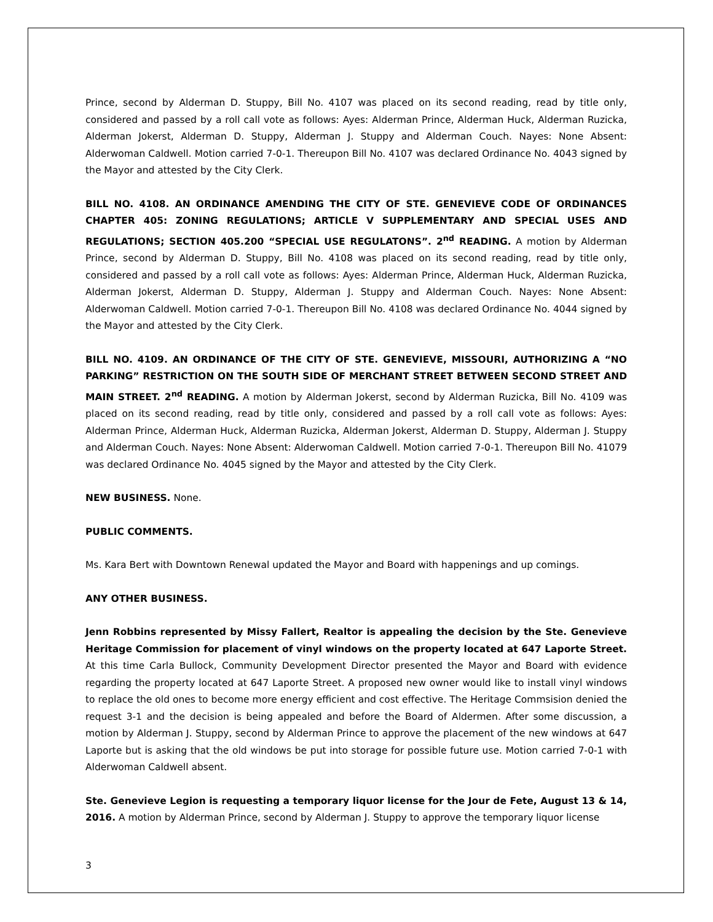Prince, second by Alderman D. Stuppy, Bill No. 4107 was placed on its second reading, read by title only, considered and passed by a roll call vote as follows: Ayes: Alderman Prince, Alderman Huck, Alderman Ruzicka, Alderman Jokerst, Alderman D. Stuppy, Alderman J. Stuppy and Alderman Couch. Nayes: None Absent: Alderwoman Caldwell. Motion carried 7-0-1. Thereupon Bill No. 4107 was declared Ordinance No. 4043 signed by the Mayor and attested by the City Clerk.
BILL NO. 4108. AN ORDINANCE AMENDING THE CITY OF STE. GENEVIEVE CODE OF ORDINANCES CHAPTER 405: ZONING REGULATIONS; ARTICLE V SUPPLEMENTARY AND SPECIAL USES AND REGULATIONS; SECTION 405.200 “SPECIAL USE REGULATONS”. 2<sup>nd</sup> READING. A motion by Alderman Prince, second by Alderman D. Stuppy, Bill No. 4108 was placed on its second reading, read by title only, considered and passed by a roll call vote as follows: Ayes: Alderman Prince, Alderman Huck, Alderman Ruzicka, Alderman Jokerst, Alderman D. Stuppy, Alderman J. Stuppy and Alderman Couch. Nayes: None Absent: Alderwoman Caldwell. Motion carried 7-0-1. Thereupon Bill No. 4108 was declared Ordinance No. 4044 signed by the Mayor and attested by the City Clerk.
BILL NO. 4109. AN ORDINANCE OF THE CITY OF STE. GENEVIEVE, MISSOURI, AUTHORIZING A “NO PARKING” RESTRICTION ON THE SOUTH SIDE OF MERCHANT STREET BETWEEN SECOND STREET AND MAIN STREET. 2<sup>nd</sup> READING. A motion by Alderman Jokerst, second by Alderman Ruzicka, Bill No. 4109 was placed on its second reading, read by title only, considered and passed by a roll call vote as follows: Ayes: Alderman Prince, Alderman Huck, Alderman Ruzicka, Alderman Jokerst, Alderman D. Stuppy, Alderman J. Stuppy and Alderman Couch. Nayes: None Absent: Alderwoman Caldwell. Motion carried 7-0-1. Thereupon Bill No. 41079 was declared Ordinance No. 4045 signed by the Mayor and attested by the City Clerk.
NEW BUSINESS. None.
PUBLIC COMMENTS.
Ms. Kara Bert with Downtown Renewal updated the Mayor and Board with happenings and up comings.
ANY OTHER BUSINESS.
Jenn Robbins represented by Missy Fallert, Realtor is appealing the decision by the Ste. Genevieve Heritage Commission for placement of vinyl windows on the property located at 647 Laporte Street. At this time Carla Bullock, Community Development Director presented the Mayor and Board with evidence regarding the property located at 647 Laporte Street. A proposed new owner would like to install vinyl windows to replace the old ones to become more energy efficient and cost effective. The Heritage Commsision denied the request 3-1 and the decision is being appealed and before the Board of Aldermen. After some discussion, a motion by Alderman J. Stuppy, second by Alderman Prince to approve the placement of the new windows at 647 Laporte but is asking that the old windows be put into storage for possible future use. Motion carried 7-0-1 with Alderwoman Caldwell absent.
Ste. Genevieve Legion is requesting a temporary liquor license for the Jour de Fete, August 13 & 14, 2016. A motion by Alderman Prince, second by Alderman J. Stuppy to approve the temporary liquor license
3